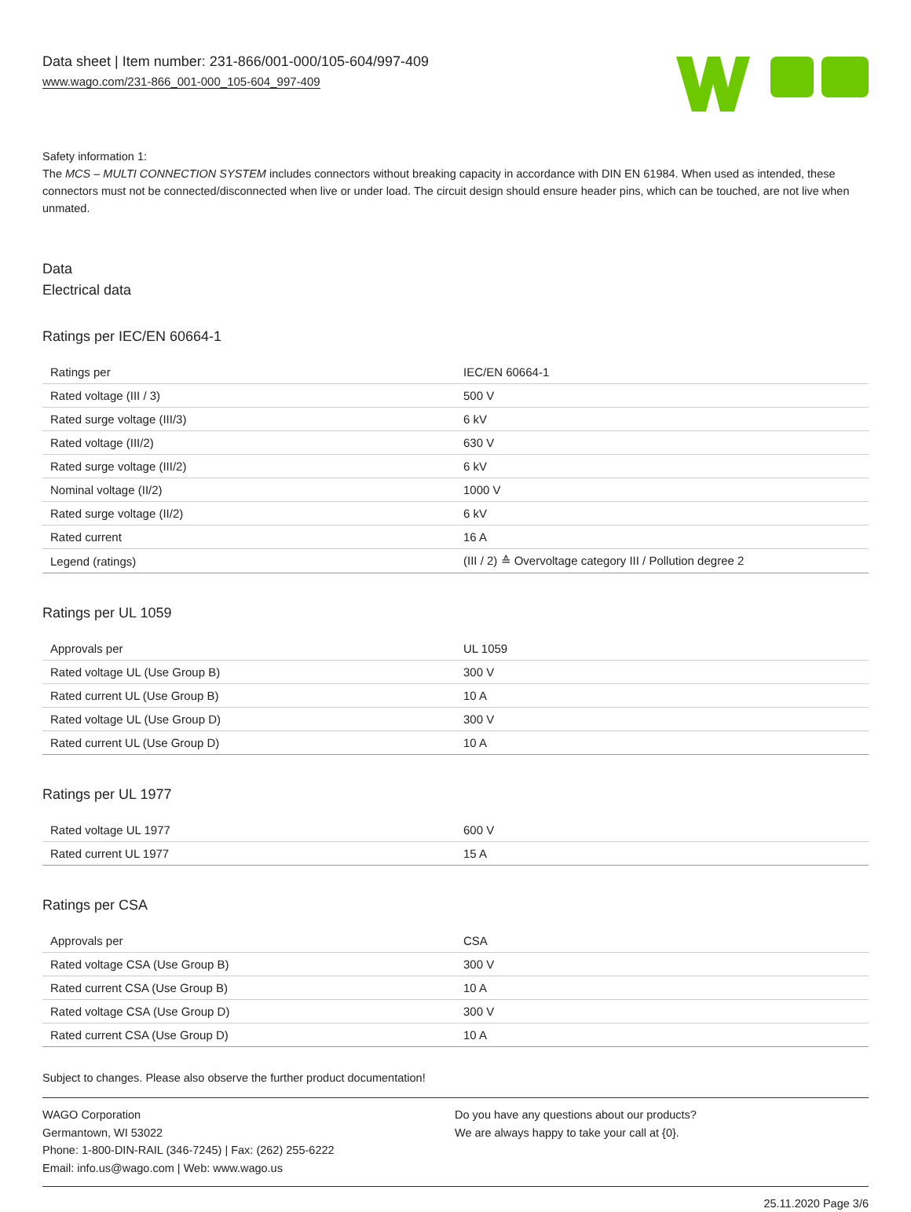Data sheet | Item number: 231-866/001-000/105-604/997-409
www.wago.com/231-866_001-000_105-604_997-409
Safety information 1:
The MCS – MULTI CONNECTION SYSTEM includes connectors without breaking capacity in accordance with DIN EN 61984. When used as intended, these connectors must not be connected/disconnected when live or under load. The circuit design should ensure header pins, which can be touched, are not live when unmated.
Data
Electrical data
Ratings per IEC/EN 60664-1
| Ratings per | IEC/EN 60664-1 |
| Rated voltage (III / 3) | 500 V |
| Rated surge voltage (III/3) | 6 kV |
| Rated voltage (III/2) | 630 V |
| Rated surge voltage (III/2) | 6 kV |
| Nominal voltage (II/2) | 1000 V |
| Rated surge voltage (II/2) | 6 kV |
| Rated current | 16 A |
| Legend (ratings) | (III / 2) ≙ Overvoltage category III / Pollution degree 2 |
Ratings per UL 1059
| Approvals per | UL 1059 |
| Rated voltage UL (Use Group B) | 300 V |
| Rated current UL (Use Group B) | 10 A |
| Rated voltage UL (Use Group D) | 300 V |
| Rated current UL (Use Group D) | 10 A |
Ratings per UL 1977
| Rated voltage UL 1977 | 600 V |
| Rated current UL 1977 | 15 A |
Ratings per CSA
| Approvals per | CSA |
| Rated voltage CSA (Use Group B) | 300 V |
| Rated current CSA (Use Group B) | 10 A |
| Rated voltage CSA (Use Group D) | 300 V |
| Rated current CSA (Use Group D) | 10 A |
Subject to changes. Please also observe the further product documentation!
WAGO Corporation
Germantown, WI 53022
Phone: 1-800-DIN-RAIL (346-7245) | Fax: (262) 255-6222
Email: info.us@wago.com | Web: www.wago.us
Do you have any questions about our products?
We are always happy to take your call at {0}.
25.11.2020 Page 3/6